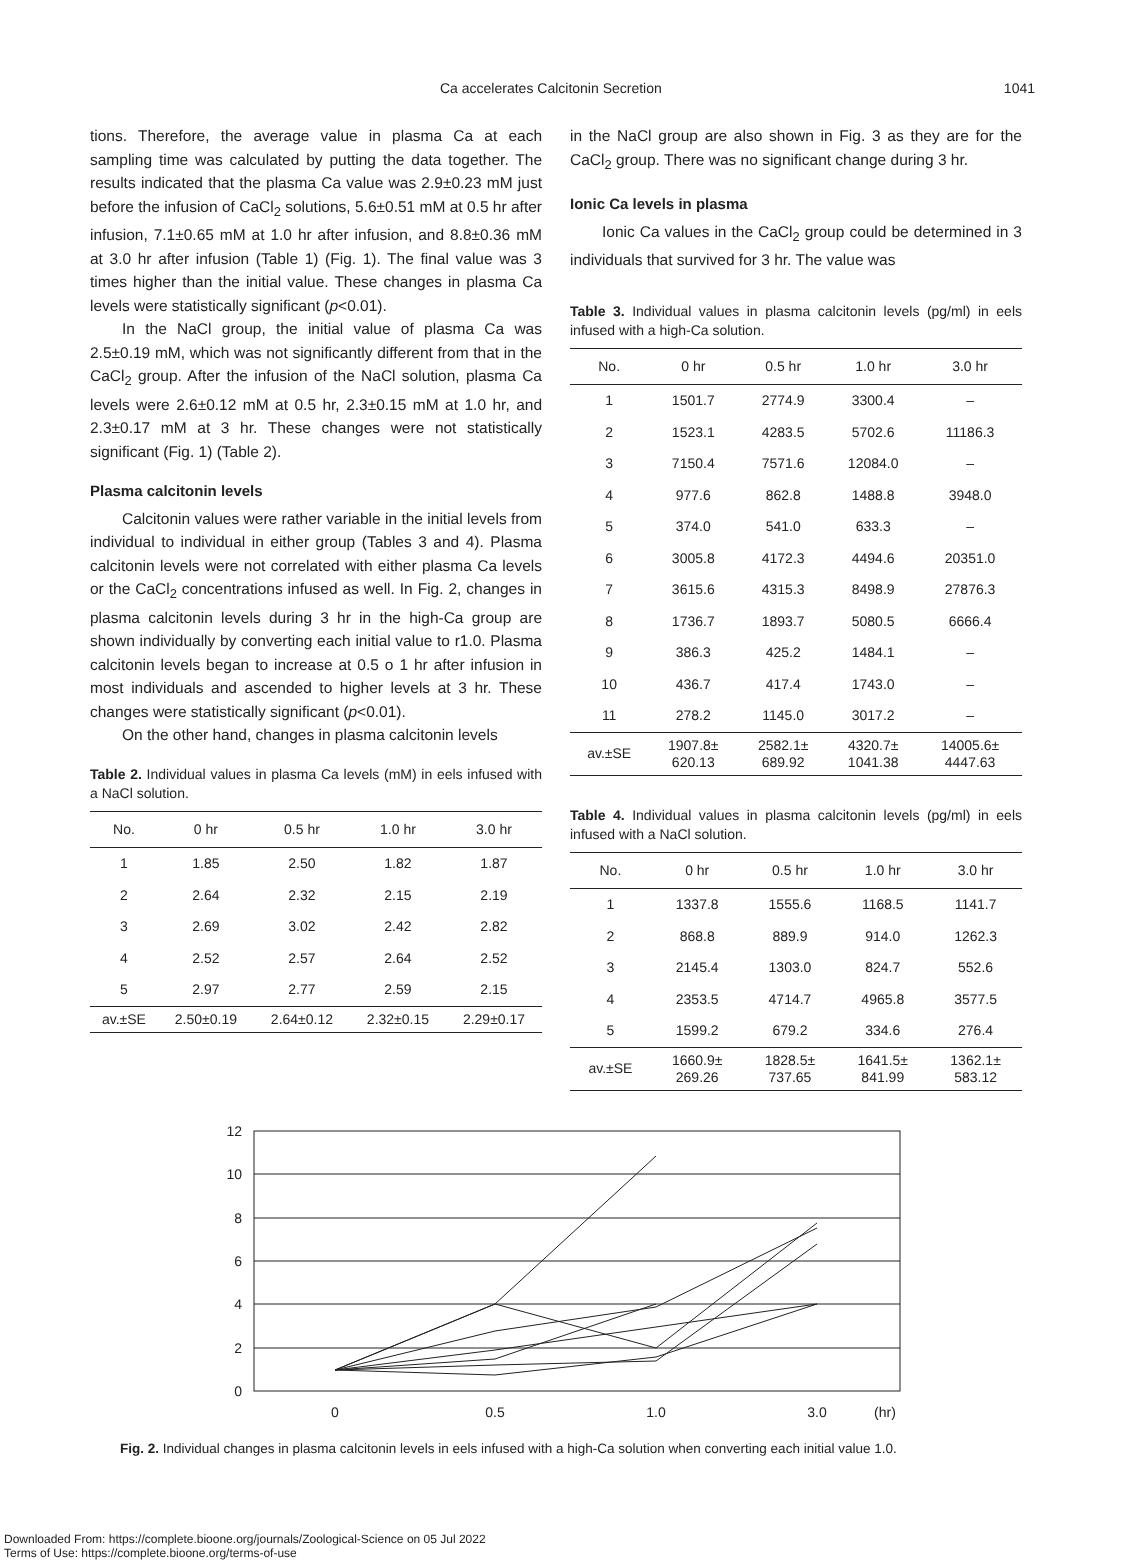Ca accelerates Calcitonin Secretion 1041
tions. Therefore, the average value in plasma Ca at each sampling time was calculated by putting the data together. The results indicated that the plasma Ca value was 2.9±0.23 mM just before the infusion of CaCl<sub>2</sub> solutions, 5.6±0.51 mM at 0.5 hr after infusion, 7.1±0.65 mM at 1.0 hr after infusion, and 8.8±0.36 mM at 3.0 hr after infusion (Table 1) (Fig. 1). The final value was 3 times higher than the initial value. These changes in plasma Ca levels were statistically significant (p<0.01).
In the NaCl group, the initial value of plasma Ca was 2.5±0.19 mM, which was not significantly different from that in the CaCl<sub>2</sub> group. After the infusion of the NaCl solution, plasma Ca levels were 2.6±0.12 mM at 0.5 hr, 2.3±0.15 mM at 1.0 hr, and 2.3±0.17 mM at 3 hr. These changes were not statistically significant (Fig. 1) (Table 2).
Plasma calcitonin levels
Calcitonin values were rather variable in the initial levels from individual to individual in either group (Tables 3 and 4). Plasma calcitonin levels were not correlated with either plasma Ca levels or the CaCl<sub>2</sub> concentrations infused as well. In Fig. 2, changes in plasma calcitonin levels during 3 hr in the high-Ca group are shown individually by converting each initial value to r1.0. Plasma calcitonin levels began to increase at 0.5 o 1 hr after infusion in most individuals and ascended to higher levels at 3 hr. These changes were statistically significant (p<0.01).
On the other hand, changes in plasma calcitonin levels
Table 2. Individual values in plasma Ca levels (mM) in eels infused with a NaCl solution.
| No. | 0 hr | 0.5 hr | 1.0 hr | 3.0 hr |
| --- | --- | --- | --- | --- |
| 1 | 1.85 | 2.50 | 1.82 | 1.87 |
| 2 | 2.64 | 2.32 | 2.15 | 2.19 |
| 3 | 2.69 | 3.02 | 2.42 | 2.82 |
| 4 | 2.52 | 2.57 | 2.64 | 2.52 |
| 5 | 2.97 | 2.77 | 2.59 | 2.15 |
| av.±SE | 2.50±0.19 | 2.64±0.12 | 2.32±0.15 | 2.29±0.17 |
in the NaCl group are also shown in Fig. 3 as they are for the CaCl<sub>2</sub> group. There was no significant change during 3 hr.
Ionic Ca levels in plasma
Ionic Ca values in the CaCl<sub>2</sub> group could be determined in 3 individuals that survived for 3 hr. The value was
Table 3. Individual values in plasma calcitonin levels (pg/ml) in eels infused with a high-Ca solution.
| No. | 0 hr | 0.5 hr | 1.0 hr | 3.0 hr |
| --- | --- | --- | --- | --- |
| 1 | 1501.7 | 2774.9 | 3300.4 | – |
| 2 | 1523.1 | 4283.5 | 5702.6 | 11186.3 |
| 3 | 7150.4 | 7571.6 | 12084.0 | – |
| 4 | 977.6 | 862.8 | 1488.8 | 3948.0 |
| 5 | 374.0 | 541.0 | 633.3 | – |
| 6 | 3005.8 | 4172.3 | 4494.6 | 20351.0 |
| 7 | 3615.6 | 4315.3 | 8498.9 | 27876.3 |
| 8 | 1736.7 | 1893.7 | 5080.5 | 6666.4 |
| 9 | 386.3 | 425.2 | 1484.1 | – |
| 10 | 436.7 | 417.4 | 1743.0 | – |
| 11 | 278.2 | 1145.0 | 3017.2 | – |
| av.±SE | 1907.8± 620.13 | 2582.1± 689.92 | 4320.7± 1041.38 | 14005.6± 4447.63 |
Table 4. Individual values in plasma calcitonin levels (pg/ml) in eels infused with a NaCl solution.
| No. | 0 hr | 0.5 hr | 1.0 hr | 3.0 hr |
| --- | --- | --- | --- | --- |
| 1 | 1337.8 | 1555.6 | 1168.5 | 1141.7 |
| 2 | 868.8 | 889.9 | 914.0 | 1262.3 |
| 3 | 2145.4 | 1303.0 | 824.7 | 552.6 |
| 4 | 2353.5 | 4714.7 | 4965.8 | 3577.5 |
| 5 | 1599.2 | 679.2 | 334.6 | 276.4 |
| av.±SE | 1660.9± 269.26 | 1828.5± 737.65 | 1641.5± 841.99 | 1362.1± 583.12 |
12
10
8
6
4
2
0
0
0.5
1.0
3.0
(hr)
Fig. 2. Individual changes in plasma calcitonin levels in eels infused with a high-Ca solution when converting each initial value 1.0.
Downloaded From: https://complete.bioone.org/journals/Zoological-Science on 05 Jul 2022
Terms of Use: https://complete.bioone.org/terms-of-use